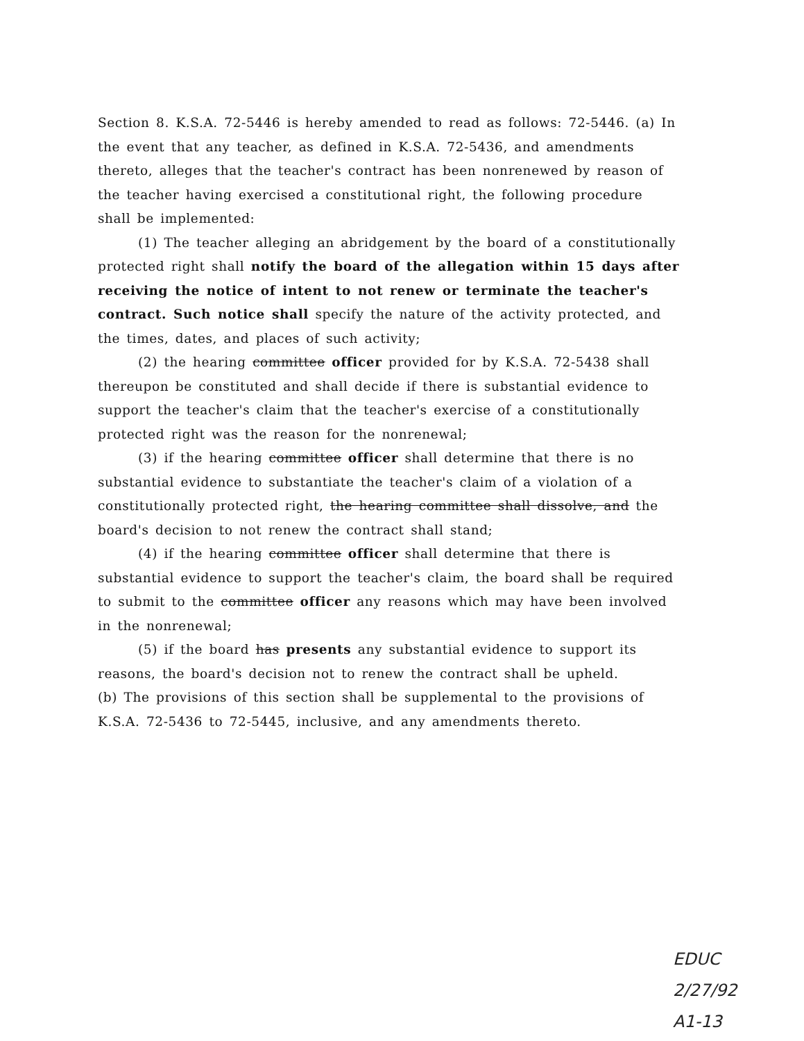Section 8. K.S.A. 72-5446 is hereby amended to read as follows: 72-5446. (a) In the event that any teacher, as defined in K.S.A. 72-5436, and amendments thereto, alleges that the teacher's contract has been nonrenewed by reason of the teacher having exercised a constitutional right, the following procedure shall be implemented:
(1) The teacher alleging an abridgement by the board of a constitutionally protected right shall notify the board of the allegation within 15 days after receiving the notice of intent to not renew or terminate the teacher's contract. Such notice shall specify the nature of the activity protected, and the times, dates, and places of such activity;
(2) the hearing committee officer provided for by K.S.A. 72-5438 shall thereupon be constituted and shall decide if there is substantial evidence to support the teacher's claim that the teacher's exercise of a constitutionally protected right was the reason for the nonrenewal;
(3) if the hearing committee officer shall determine that there is no substantial evidence to substantiate the teacher's claim of a violation of a constitutionally protected right, the hearing committee shall dissolve, and the board's decision to not renew the contract shall stand;
(4) if the hearing committee officer shall determine that there is substantial evidence to support the teacher's claim, the board shall be required to submit to the committee officer any reasons which may have been involved in the nonrenewal;
(5) if the board has presents any substantial evidence to support its reasons, the board's decision not to renew the contract shall be upheld.
(b) The provisions of this section shall be supplemental to the provisions of K.S.A. 72-5436 to 72-5445, inclusive, and any amendments thereto.
EDUC
2/27/92
A1-13